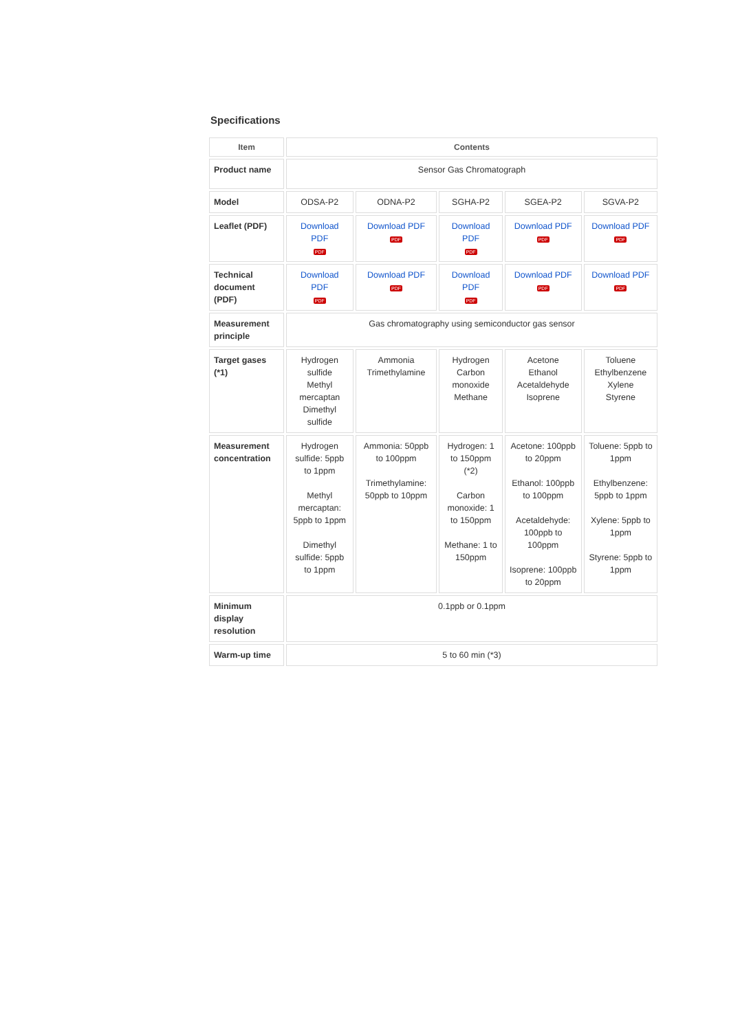Specifications
| Item | Contents | | | | |
| --- | --- | --- | --- | --- | --- |
| Product name | Sensor Gas Chromatograph | | | | |
| Model | ODSA-P2 | ODNA-P2 | SGHA-P2 | SGEA-P2 | SGVA-P2 |
| Leaflet (PDF) | Download PDF PDF | Download PDF PDF | Download PDF PDF | Download PDF PDF | Download PDF PDF |
| Technical document (PDF) | Download PDF PDF | Download PDF PDF | Download PDF PDF | Download PDF PDF | Download PDF PDF |
| Measurement principle | Gas chromatography using semiconductor gas sensor | | | | |
| Target gases (*1) | Hydrogen sulfide Methyl mercaptan Dimethyl sulfide | Ammonia Trimethylamine | Hydrogen Carbon monoxide Methane | Acetone Ethanol Acetaldehyde Isoprene | Toluene Ethylbenzene Xylene Styrene |
| Measurement concentration | Hydrogen sulfide: 5ppb to 1ppm Methyl mercaptan: 5ppb to 1ppm Dimethyl sulfide: 5ppb to 1ppm | Ammonia: 50ppb to 100ppm Trimethylamine: 50ppb to 10ppm | Hydrogen: 1 to 150ppm (*2) Carbon monoxide: 1 to 150ppm Methane: 1 to 150ppm | Acetone: 100ppb to 20ppm Ethanol: 100ppb to 100ppm Acetaldehyde: 100ppb to 100ppm Isoprene: 100ppb to 20ppm | Toluene: 5ppb to 1ppm Ethylbenzene: 5ppb to 1ppm Xylene: 5ppb to 1ppm Styrene: 5ppb to 1ppm |
| Minimum display resolution | 0.1ppb or 0.1ppm | | | | |
| Warm-up time | 5 to 60 min (*3) | | | | |